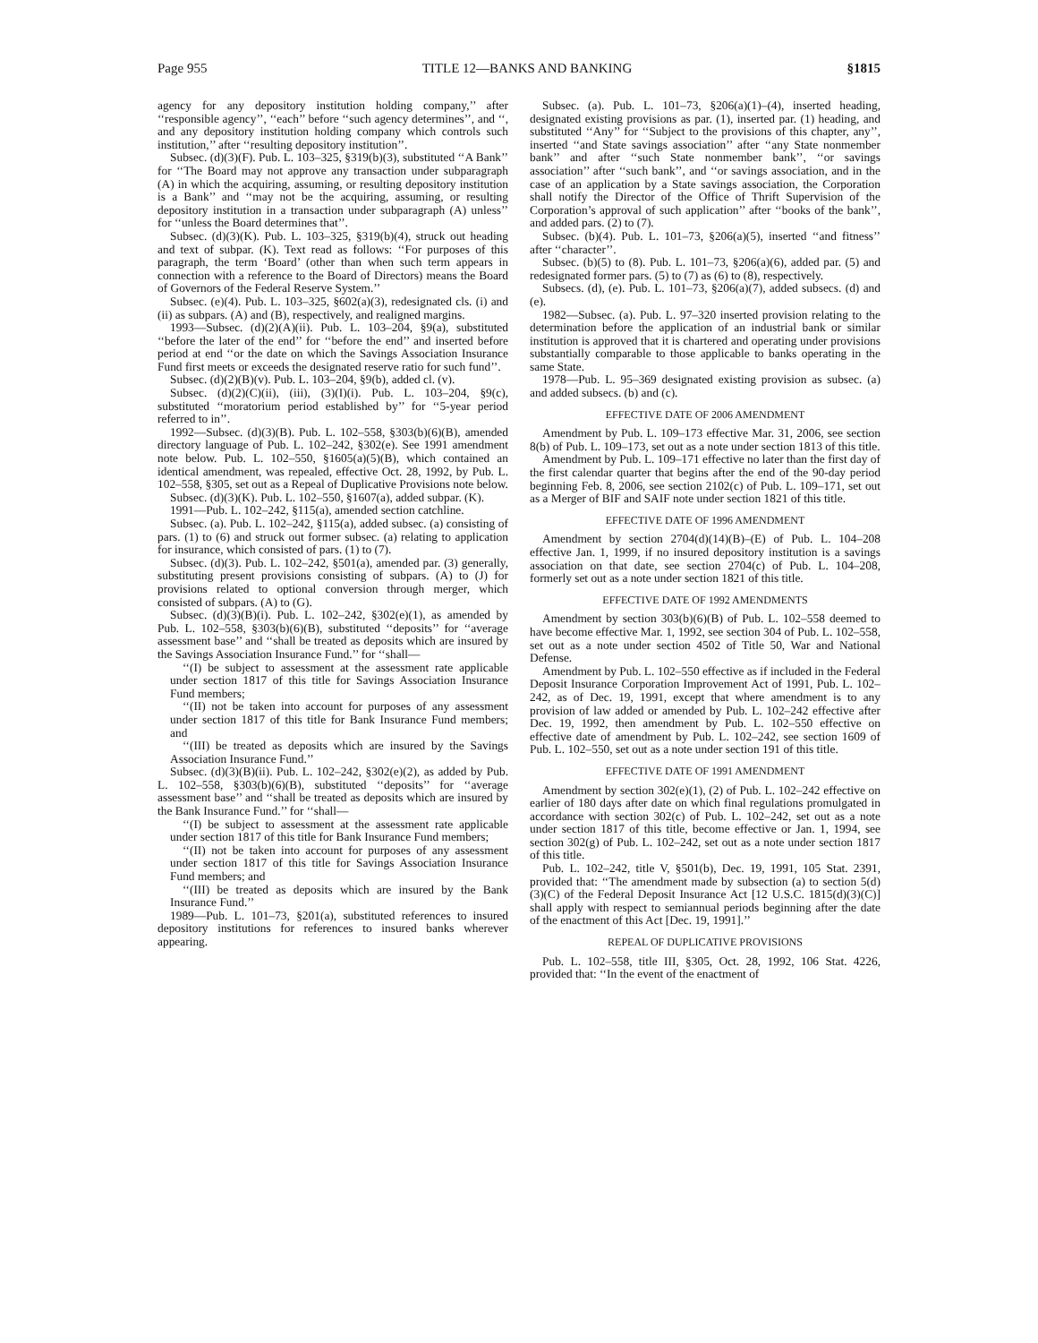Page 955 TITLE 12—BANKS AND BANKING §1815
agency for any depository institution holding company,’’ after ‘‘responsible agency’’, ‘‘each’’ before ‘‘such agency determines’’, and ‘‘, and any depository institution holding company which controls such institution,’’ after ‘‘resulting depository institution’’.
Subsec. (d)(3)(F). Pub. L. 103–325, §319(b)(3), substituted ‘‘A Bank’’ for ‘‘The Board may not approve any transaction under subparagraph (A) in which the acquiring, assuming, or resulting depository institution is a Bank’’ and ‘‘may not be the acquiring, assuming, or resulting depository institution in a transaction under subparagraph (A) unless’’ for ‘‘unless the Board determines that’’.
Subsec. (d)(3)(K). Pub. L. 103–325, §319(b)(4), struck out heading and text of subpar. (K). Text read as follows: ‘‘For purposes of this paragraph, the term ‘Board’ (other than when such term appears in connection with a reference to the Board of Directors) means the Board of Governors of the Federal Reserve System.’’
Subsec. (e)(4). Pub. L. 103–325, §602(a)(3), redesignated cls. (i) and (ii) as subpars. (A) and (B), respectively, and realigned margins.
1993—Subsec. (d)(2)(A)(ii). Pub. L. 103–204, §9(a), substituted ‘‘before the later of the end’’ for ‘‘before the end’’ and inserted before period at end ‘‘or the date on which the Savings Association Insurance Fund first meets or exceeds the designated reserve ratio for such fund’’.
Subsec. (d)(2)(B)(v). Pub. L. 103–204, §9(b), added cl. (v).
Subsec. (d)(2)(C)(ii), (iii), (3)(I)(i). Pub. L. 103–204, §9(c), substituted ‘‘moratorium period established by’’ for ‘‘5-year period referred to in’’.
1992—Subsec. (d)(3)(B). Pub. L. 102–558, §303(b)(6)(B), amended directory language of Pub. L. 102–242, §302(e). See 1991 amendment note below. Pub. L. 102–550, §1605(a)(5)(B), which contained an identical amendment, was repealed, effective Oct. 28, 1992, by Pub. L. 102–558, §305, set out as a Repeal of Duplicative Provisions note below.
Subsec. (d)(3)(K). Pub. L. 102–550, §1607(a), added subpar. (K).
1991—Pub. L. 102–242, §115(a), amended section catchline.
Subsec. (a). Pub. L. 102–242, §115(a), added subsec. (a) consisting of pars. (1) to (6) and struck out former subsec. (a) relating to application for insurance, which consisted of pars. (1) to (7).
Subsec. (d)(3). Pub. L. 102–242, §501(a), amended par. (3) generally, substituting present provisions consisting of subpars. (A) to (J) for provisions related to optional conversion through merger, which consisted of subpars. (A) to (G).
Subsec. (d)(3)(B)(i). Pub. L. 102–242, §302(e)(1), as amended by Pub. L. 102–558, §303(b)(6)(B), substituted ‘‘deposits’’ for ‘‘average assessment base’’ and ‘‘shall be treated as deposits which are insured by the Savings Association Insurance Fund.’’ for ‘‘shall—
‘‘(I) be subject to assessment at the assessment rate applicable under section 1817 of this title for Savings Association Insurance Fund members;
‘‘(II) not be taken into account for purposes of any assessment under section 1817 of this title for Bank Insurance Fund members; and
‘‘(III) be treated as deposits which are insured by the Savings Association Insurance Fund.’’
Subsec. (d)(3)(B)(ii). Pub. L. 102–242, §302(e)(2), as added by Pub. L. 102–558, §303(b)(6)(B), substituted ‘‘deposits’’ for ‘‘average assessment base’’ and ‘‘shall be treated as deposits which are insured by the Bank Insurance Fund.’’ for ‘‘shall—
‘‘(I) be subject to assessment at the assessment rate applicable under section 1817 of this title for Bank Insurance Fund members;
‘‘(II) not be taken into account for purposes of any assessment under section 1817 of this title for Savings Association Insurance Fund members; and
‘‘(III) be treated as deposits which are insured by the Bank Insurance Fund.’’
1989—Pub. L. 101–73, §201(a), substituted references to insured depository institutions for references to insured banks wherever appearing.
Subsec. (a). Pub. L. 101–73, §206(a)(1)–(4), inserted heading, designated existing provisions as par. (1), inserted par. (1) heading, and substituted ‘‘Any’’ for ‘‘Subject to the provisions of this chapter, any’’, inserted ‘‘and State savings association’’ after ‘‘any State nonmember bank’’ and after ‘‘such State nonmember bank’’, ‘‘or savings association’’ after ‘‘such bank’’, and ‘‘or savings association, and in the case of an application by a State savings association, the Corporation shall notify the Director of the Office of Thrift Supervision of the Corporation’s approval of such application’’ after ‘‘books of the bank’’, and added pars. (2) to (7).
Subsec. (b)(4). Pub. L. 101–73, §206(a)(5), inserted ‘‘and fitness’’ after ‘‘character’’.
Subsec. (b)(5) to (8). Pub. L. 101–73, §206(a)(6), added par. (5) and redesignated former pars. (5) to (7) as (6) to (8), respectively.
Subsecs. (d), (e). Pub. L. 101–73, §206(a)(7), added subsecs. (d) and (e).
1982—Subsec. (a). Pub. L. 97–320 inserted provision relating to the determination before the application of an industrial bank or similar institution is approved that it is chartered and operating under provisions substantially comparable to those applicable to banks operating in the same State.
1978—Pub. L. 95–369 designated existing provision as subsec. (a) and added subsecs. (b) and (c).
EFFECTIVE DATE OF 2006 AMENDMENT
Amendment by Pub. L. 109–173 effective Mar. 31, 2006, see section 8(b) of Pub. L. 109–173, set out as a note under section 1813 of this title.
Amendment by Pub. L. 109–171 effective no later than the first day of the first calendar quarter that begins after the end of the 90-day period beginning Feb. 8, 2006, see section 2102(c) of Pub. L. 109–171, set out as a Merger of BIF and SAIF note under section 1821 of this title.
EFFECTIVE DATE OF 1996 AMENDMENT
Amendment by section 2704(d)(14)(B)–(E) of Pub. L. 104–208 effective Jan. 1, 1999, if no insured depository institution is a savings association on that date, see section 2704(c) of Pub. L. 104–208, formerly set out as a note under section 1821 of this title.
EFFECTIVE DATE OF 1992 AMENDMENTS
Amendment by section 303(b)(6)(B) of Pub. L. 102–558 deemed to have become effective Mar. 1, 1992, see section 304 of Pub. L. 102–558, set out as a note under section 4502 of Title 50, War and National Defense.
Amendment by Pub. L. 102–550 effective as if included in the Federal Deposit Insurance Corporation Improvement Act of 1991, Pub. L. 102–242, as of Dec. 19, 1991, except that where amendment is to any provision of law added or amended by Pub. L. 102–242 effective after Dec. 19, 1992, then amendment by Pub. L. 102–550 effective on effective date of amendment by Pub. L. 102–242, see section 1609 of Pub. L. 102–550, set out as a note under section 191 of this title.
EFFECTIVE DATE OF 1991 AMENDMENT
Amendment by section 302(e)(1), (2) of Pub. L. 102–242 effective on earlier of 180 days after date on which final regulations promulgated in accordance with section 302(c) of Pub. L. 102–242, set out as a note under section 1817 of this title, become effective or Jan. 1, 1994, see section 302(g) of Pub. L. 102–242, set out as a note under section 1817 of this title.
Pub. L. 102–242, title V, §501(b), Dec. 19, 1991, 105 Stat. 2391, provided that: ‘‘The amendment made by subsection (a) to section 5(d)(3)(C) of the Federal Deposit Insurance Act [12 U.S.C. 1815(d)(3)(C)] shall apply with respect to semiannual periods beginning after the date of the enactment of this Act [Dec. 19, 1991].’’
REPEAL OF DUPLICATIVE PROVISIONS
Pub. L. 102–558, title III, §305, Oct. 28, 1992, 106 Stat. 4226, provided that: ‘‘In the event of the enactment of